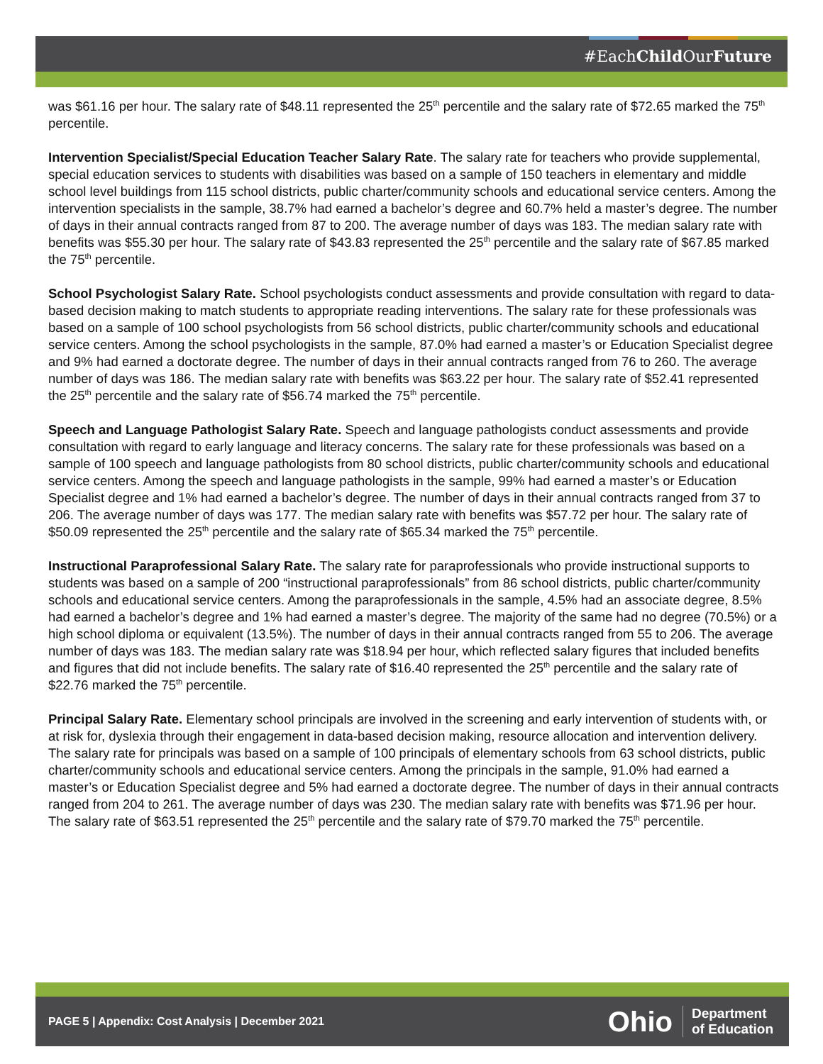#EachChild OurFuture
was $61.16 per hour. The salary rate of $48.11 represented the 25<sup>th</sup> percentile and the salary rate of $72.65 marked the 75<sup>th</sup> percentile.
Intervention Specialist/Special Education Teacher Salary Rate. The salary rate for teachers who provide supplemental, special education services to students with disabilities was based on a sample of 150 teachers in elementary and middle school level buildings from 115 school districts, public charter/community schools and educational service centers. Among the intervention specialists in the sample, 38.7% had earned a bachelor’s degree and 60.7% held a master’s degree. The number of days in their annual contracts ranged from 87 to 200. The average number of days was 183. The median salary rate with benefits was $55.30 per hour. The salary rate of $43.83 represented the 25<sup>th</sup> percentile and the salary rate of $67.85 marked the 75<sup>th</sup> percentile.
School Psychologist Salary Rate. School psychologists conduct assessments and provide consultation with regard to data-based decision making to match students to appropriate reading interventions. The salary rate for these professionals was based on a sample of 100 school psychologists from 56 school districts, public charter/community schools and educational service centers. Among the school psychologists in the sample, 87.0% had earned a master’s or Education Specialist degree and 9% had earned a doctorate degree. The number of days in their annual contracts ranged from 76 to 260. The average number of days was 186. The median salary rate with benefits was $63.22 per hour. The salary rate of $52.41 represented the 25<sup>th</sup> percentile and the salary rate of $56.74 marked the 75<sup>th</sup> percentile.
Speech and Language Pathologist Salary Rate. Speech and language pathologists conduct assessments and provide consultation with regard to early language and literacy concerns. The salary rate for these professionals was based on a sample of 100 speech and language pathologists from 80 school districts, public charter/community schools and educational service centers. Among the speech and language pathologists in the sample, 99% had earned a master’s or Education Specialist degree and 1% had earned a bachelor’s degree. The number of days in their annual contracts ranged from 37 to 206. The average number of days was 177. The median salary rate with benefits was $57.72 per hour. The salary rate of $50.09 represented the 25<sup>th</sup> percentile and the salary rate of $65.34 marked the 75<sup>th</sup> percentile.
Instructional Paraprofessional Salary Rate. The salary rate for paraprofessionals who provide instructional supports to students was based on a sample of 200 “instructional paraprofessionals” from 86 school districts, public charter/community schools and educational service centers. Among the paraprofessionals in the sample, 4.5% had an associate degree, 8.5% had earned a bachelor’s degree and 1% had earned a master’s degree. The majority of the same had no degree (70.5%) or a high school diploma or equivalent (13.5%). The number of days in their annual contracts ranged from 55 to 206. The average number of days was 183. The median salary rate was $18.94 per hour, which reflected salary figures that included benefits and figures that did not include benefits. The salary rate of $16.40 represented the 25<sup>th</sup> percentile and the salary rate of $22.76 marked the 75<sup>th</sup> percentile.
Principal Salary Rate. Elementary school principals are involved in the screening and early intervention of students with, or at risk for, dyslexia through their engagement in data-based decision making, resource allocation and intervention delivery. The salary rate for principals was based on a sample of 100 principals of elementary schools from 63 school districts, public charter/community schools and educational service centers. Among the principals in the sample, 91.0% had earned a master’s or Education Specialist degree and 5% had earned a doctorate degree. The number of days in their annual contracts ranged from 204 to 261. The average number of days was 230. The median salary rate with benefits was $71.96 per hour. The salary rate of $63.51 represented the 25<sup>th</sup> percentile and the salary rate of $79.70 marked the 75<sup>th</sup> percentile.
PAGE 5 | Appendix: Cost Analysis | December 2021
Ohio Department
of Education